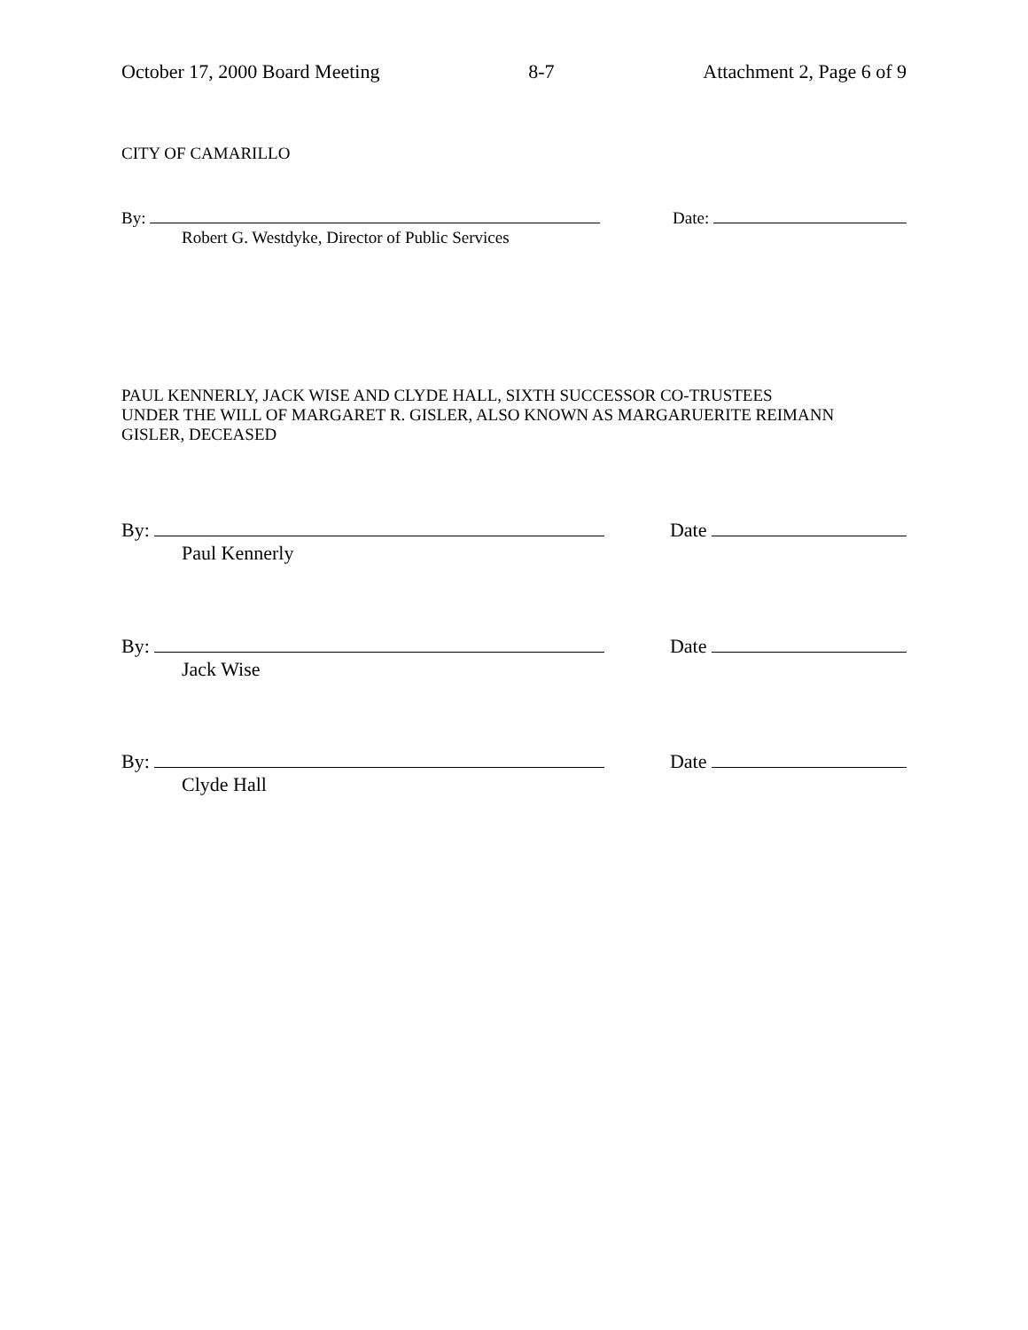October 17, 2000 Board Meeting 8-7 Attachment 2, Page 6 of 9
CITY OF CAMARILLO
By: Date:
Robert G. Westdyke, Director of Public Services
PAUL KENNERLY, JACK WISE AND CLYDE HALL, SIXTH SUCCESSOR CO-TRUSTEES
UNDER THE WILL OF MARGARET R. GISLER, ALSO KNOWN AS MARGARUERITE REIMANN
GISLER, DECEASED
By: Date
Paul Kennerly
By: Date
Jack Wise
By: Date
Clyde Hall